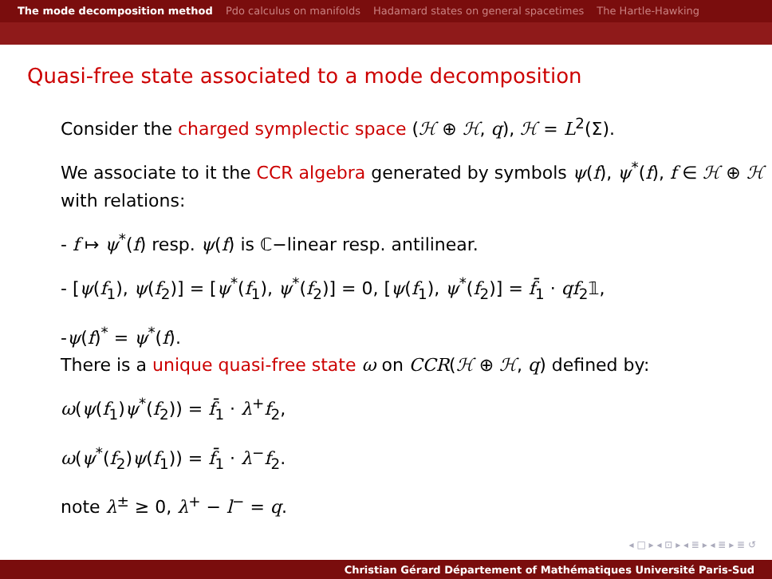The mode decomposition method Pdo calculus on manifolds Hadamard states on general spacetimes The Hartle-Hawking
Quasi-free state associated to a mode decomposition
Consider the charged symplectic space (ℋ ⊕ ℋ, q), ℋ = L<sup>2</sup>(Σ).
We associate to it the CCR algebra generated by symbols ψ(f), ψ<sup>*</sup>(f), f ∈ ℋ ⊕ ℋ with relations:
- f ↦ ψ<sup>*</sup>(f) resp. ψ(f) is ℂ−linear resp. antilinear.
- [ψ(f<sub>1</sub>), ψ(f<sub>2</sub>)] = [ψ<sup>*</sup>(f<sub>1</sub>), ψ<sup>*</sup>(f<sub>2</sub>)] = 0, [ψ(f<sub>1</sub>), ψ<sup>*</sup>(f<sub>2</sub>)] = f̄<sub>1</sub> · qf<sub>2</sub>𝟙,
-ψ(f)<sup>*</sup> = ψ<sup>*</sup>(f).
There is a unique quasi-free state ω on CCR(ℋ ⊕ ℋ, q) defined by:
ω(ψ(f<sub>1</sub>)ψ<sup>*</sup>(f<sub>2</sub>)) = f̄<sub>1</sub> · λ<sup>+</sup>f<sub>2</sub>,
ω(ψ<sup>*</sup>(f<sub>2</sub>)ψ(f<sub>1</sub>)) = f̄<sub>1</sub> · λ<sup>−</sup>f<sub>2</sub>.
note λ<sup>±</sup> ≥ 0, λ<sup>+</sup> − l<sup>−</sup> = q.
◂ □ ▸ ◂ ⊡ ▸ ◂ ≣ ▸ ◂ ≣ ▸ ≣ ↺
Christian Gérard Département of Mathématiques Université Paris-Sud